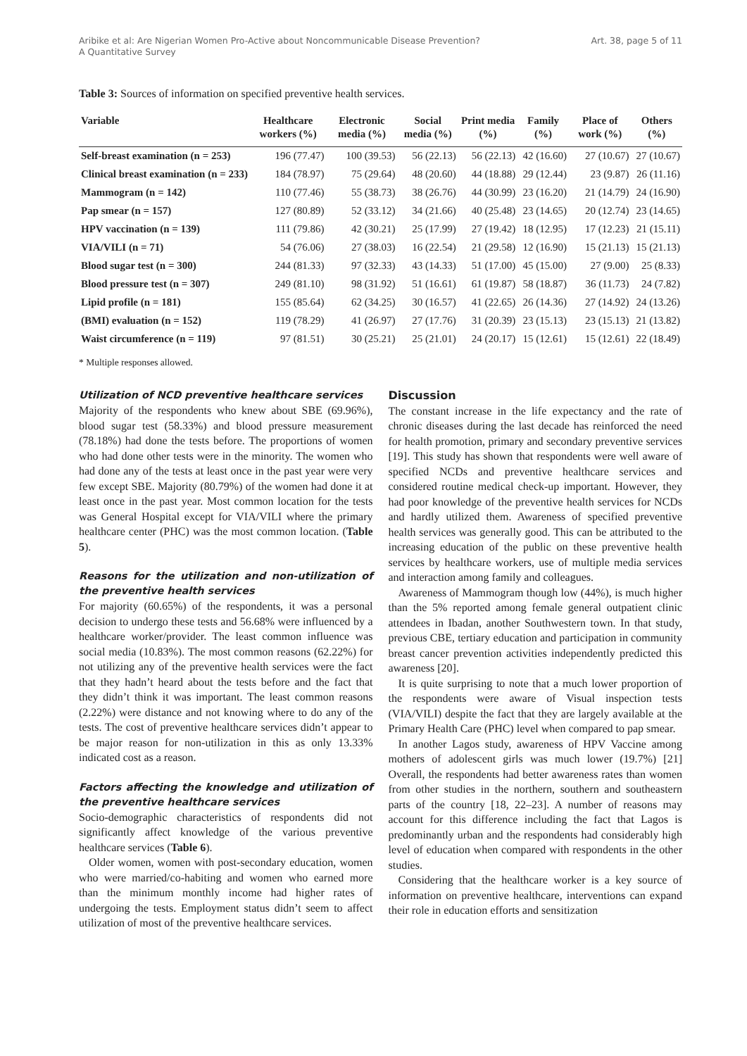Aribike et al: Are Nigerian Women Pro-Active about Noncommunicable Disease Prevention?
A Quantitative Survey
Art. 38, page 5 of 11
Table 3: Sources of information on specified preventive health services.
| Variable | Healthcare workers (%) | Electronic media (%) | Social media (%) | Print media (%) | Family (%) | Place of work (%) | Others (%) |
| --- | --- | --- | --- | --- | --- | --- | --- |
| Self-breast examination (n = 253) | 196 (77.47) | 100 (39.53) | 56 (22.13) | 56 (22.13) | 42 (16.60) | 27 (10.67) | 27 (10.67) |
| Clinical breast examination (n = 233) | 184 (78.97) | 75 (29.64) | 48 (20.60) | 44 (18.88) | 29 (12.44) | 23 (9.87) | 26 (11.16) |
| Mammogram (n = 142) | 110 (77.46) | 55 (38.73) | 38 (26.76) | 44 (30.99) | 23 (16.20) | 21 (14.79) | 24 (16.90) |
| Pap smear (n = 157) | 127 (80.89) | 52 (33.12) | 34 (21.66) | 40 (25.48) | 23 (14.65) | 20 (12.74) | 23 (14.65) |
| HPV vaccination (n = 139) | 111 (79.86) | 42 (30.21) | 25 (17.99) | 27 (19.42) | 18 (12.95) | 17 (12.23) | 21 (15.11) |
| VIA/VILI (n = 71) | 54 (76.06) | 27 (38.03) | 16 (22.54) | 21 (29.58) | 12 (16.90) | 15 (21.13) | 15 (21.13) |
| Blood sugar test (n = 300) | 244 (81.33) | 97 (32.33) | 43 (14.33) | 51 (17.00) | 45 (15.00) | 27 (9.00) | 25 (8.33) |
| Blood pressure test (n = 307) | 249 (81.10) | 98 (31.92) | 51 (16.61) | 61 (19.87) | 58 (18.87) | 36 (11.73) | 24 (7.82) |
| Lipid profile (n = 181) | 155 (85.64) | 62 (34.25) | 30 (16.57) | 41 (22.65) | 26 (14.36) | 27 (14.92) | 24 (13.26) |
| (BMI) evaluation (n = 152) | 119 (78.29) | 41 (26.97) | 27 (17.76) | 31 (20.39) | 23 (15.13) | 23 (15.13) | 21 (13.82) |
| Waist circumference (n = 119) | 97 (81.51) | 30 (25.21) | 25 (21.01) | 24 (20.17) | 15 (12.61) | 15 (12.61) | 22 (18.49) |
* Multiple responses allowed.
Utilization of NCD preventive healthcare services
Majority of the respondents who knew about SBE (69.96%), blood sugar test (58.33%) and blood pressure measurement (78.18%) had done the tests before. The proportions of women who had done other tests were in the minority. The women who had done any of the tests at least once in the past year were very few except SBE. Majority (80.79%) of the women had done it at least once in the past year. Most common location for the tests was General Hospital except for VIA/VILI where the primary healthcare center (PHC) was the most common location. (Table 5).
Reasons for the utilization and non-utilization of the preventive health services
For majority (60.65%) of the respondents, it was a personal decision to undergo these tests and 56.68% were influenced by a healthcare worker/provider. The least common influence was social media (10.83%). The most common reasons (62.22%) for not utilizing any of the preventive health services were the fact that they hadn’t heard about the tests before and the fact that they didn’t think it was important. The least common reasons (2.22%) were distance and not knowing where to do any of the tests. The cost of preventive healthcare services didn’t appear to be major reason for non-utilization in this as only 13.33% indicated cost as a reason.
Factors affecting the knowledge and utilization of the preventive healthcare services
Socio-demographic characteristics of respondents did not significantly affect knowledge of the various preventive healthcare services (Table 6).
Older women, women with post-secondary education, women who were married/co-habiting and women who earned more than the minimum monthly income had higher rates of undergoing the tests. Employment status didn’t seem to affect utilization of most of the preventive healthcare services.
Discussion
The constant increase in the life expectancy and the rate of chronic diseases during the last decade has reinforced the need for health promotion, primary and secondary preventive services [19]. This study has shown that respondents were well aware of specified NCDs and preventive healthcare services and considered routine medical check-up important. However, they had poor knowledge of the preventive health services for NCDs and hardly utilized them. Awareness of specified preventive health services was generally good. This can be attributed to the increasing education of the public on these preventive health services by healthcare workers, use of multiple media services and interaction among family and colleagues.
Awareness of Mammogram though low (44%), is much higher than the 5% reported among female general outpatient clinic attendees in Ibadan, another Southwestern town. In that study, previous CBE, tertiary education and participation in community breast cancer prevention activities independently predicted this awareness [20].
It is quite surprising to note that a much lower proportion of the respondents were aware of Visual inspection tests (VIA/VILI) despite the fact that they are largely available at the Primary Health Care (PHC) level when compared to pap smear.
In another Lagos study, awareness of HPV Vaccine among mothers of adolescent girls was much lower (19.7%) [21] Overall, the respondents had better awareness rates than women from other studies in the northern, southern and southeastern parts of the country [18, 22–23]. A number of reasons may account for this difference including the fact that Lagos is predominantly urban and the respondents had considerably high level of education when compared with respondents in the other studies.
Considering that the healthcare worker is a key source of information on preventive healthcare, interventions can expand their role in education efforts and sensitization